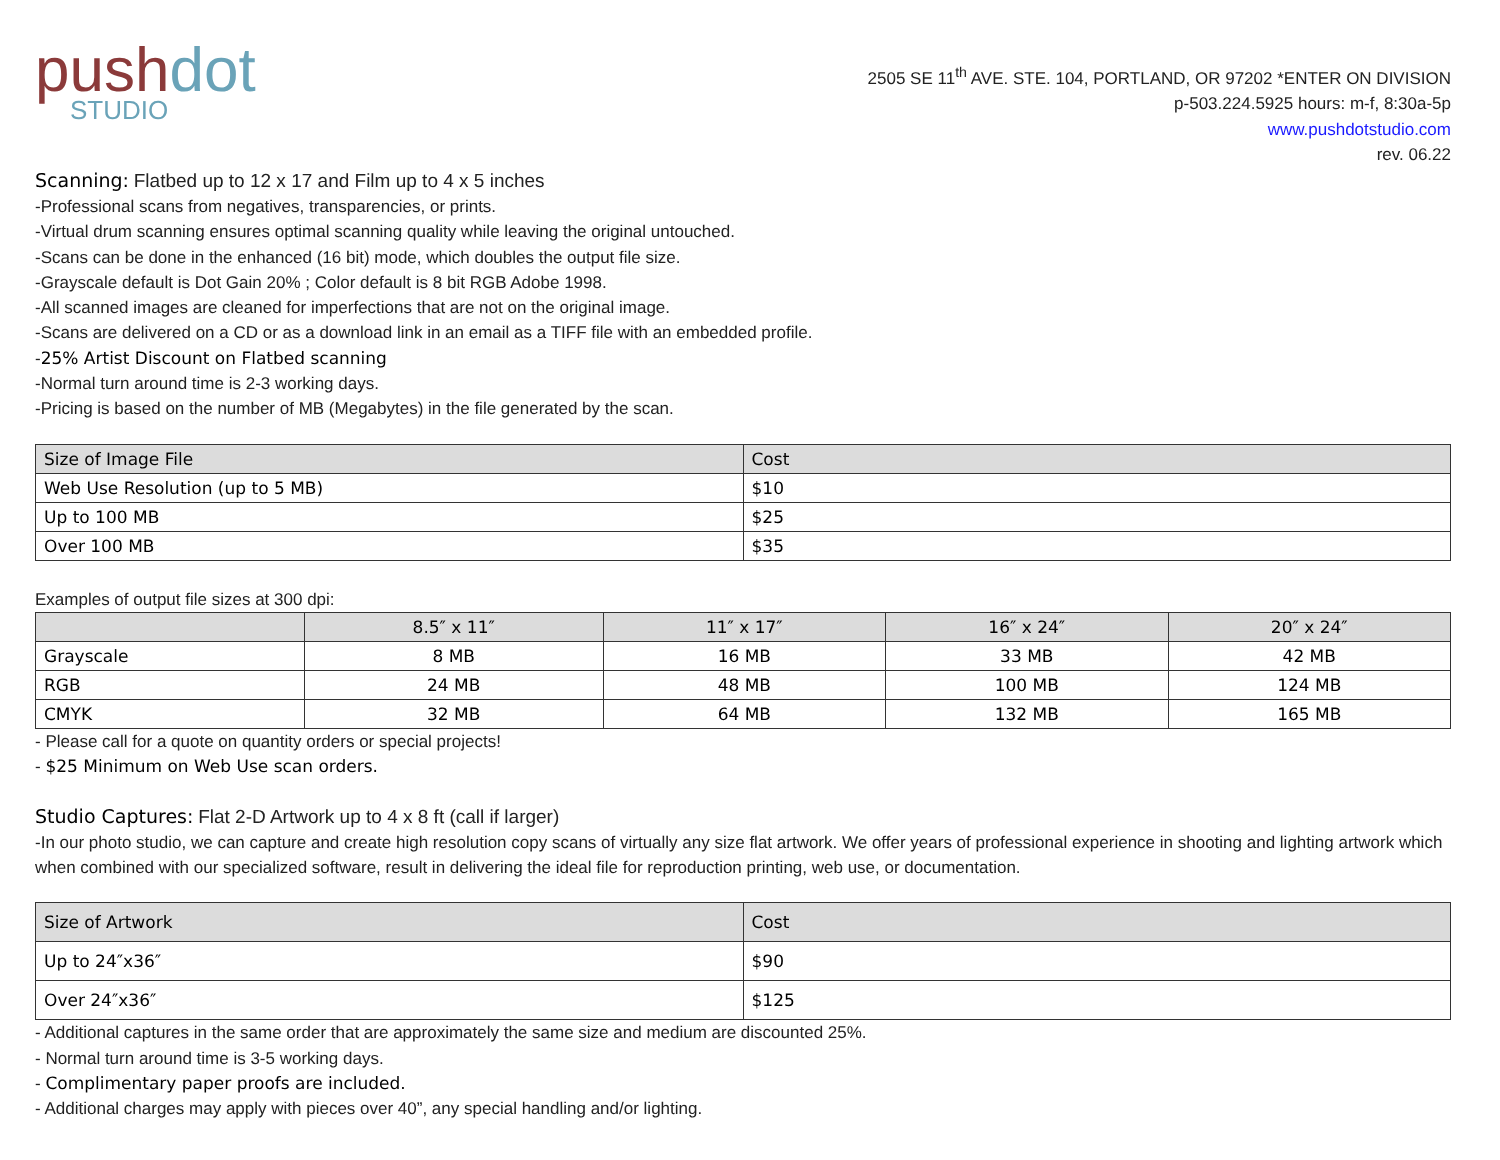pushdot
STUDIO
2505 SE 11<sup>th</sup> AVE. STE. 104, PORTLAND, OR 97202 *ENTER ON DIVISION
p-503.224.5925 hours: m-f, 8:30a-5p
www.pushdotstudio.com
rev. 06.22
Scanning: Flatbed up to 12 x 17 and Film up to 4 x 5 inches
-Professional scans from negatives, transparencies, or prints.
-Virtual drum scanning ensures optimal scanning quality while leaving the original untouched.
-Scans can be done in the enhanced (16 bit) mode, which doubles the output file size.
-Grayscale default is Dot Gain 20% ; Color default is 8 bit RGB Adobe 1998.
-All scanned images are cleaned for imperfections that are not on the original image.
-Scans are delivered on a CD or as a download link in an email as a TIFF file with an embedded profile.
-25% Artist Discount on Flatbed scanning
-Normal turn around time is 2-3 working days.
-Pricing is based on the number of MB (Megabytes) in the file generated by the scan.
| Size of Image File | Cost |
| --- | --- |
| Web Use Resolution (up to 5 MB) | $10 |
| Up to 100 MB | $25 |
| Over 100 MB | $35 |
Examples of output file sizes at 300 dpi:
| | 8.5″ x 11″ | 11″ x 17″ | 16″ x 24″ | 20″ x 24″ |
| --- | --- | --- | --- | --- |
| Grayscale | 8 MB | 16 MB | 33 MB | 42 MB |
| RGB | 24 MB | 48 MB | 100 MB | 124 MB |
| CMYK | 32 MB | 64 MB | 132 MB | 165 MB |
- Please call for a quote on quantity orders or special projects!
- $25 Minimum on Web Use scan orders.
Studio Captures: Flat 2-D Artwork up to 4 x 8 ft (call if larger)
-In our photo studio, we can capture and create high resolution copy scans of virtually any size flat artwork. We offer years of professional experience in shooting and lighting artwork which when combined with our specialized software, result in delivering the ideal file for reproduction printing, web use, or documentation.
| Size of Artwork | Cost |
| --- | --- |
| Up to 24″x36″ | $90 |
| Over 24″x36″ | $125 |
- Additional captures in the same order that are approximately the same size and medium are discounted 25%.
- Normal turn around time is 3-5 working days.
- Complimentary paper proofs are included.
- Additional charges may apply with pieces over 40”, any special handling and/or lighting.